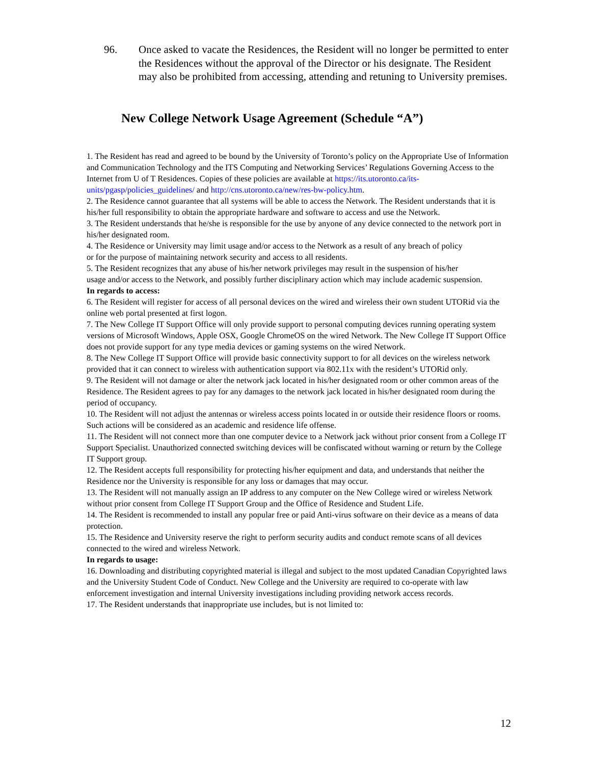96. Once asked to vacate the Residences, the Resident will no longer be permitted to enter the Residences without the approval of the Director or his designate. The Resident may also be prohibited from accessing, attending and retuning to University premises.
New College Network Usage Agreement (Schedule “A”)
1. The Resident has read and agreed to be bound by the University of Toronto’s policy on the Appropriate Use of Information and Communication Technology and the ITS Computing and Networking Services’ Regulations Governing Access to the Internet from U of T Residences. Copies of these policies are available at https://its.utoronto.ca/its-units/pgasp/policies_guidelines/ and http://cns.utoronto.ca/new/res-bw-policy.htm.
2. The Residence cannot guarantee that all systems will be able to access the Network. The Resident understands that it is his/her full responsibility to obtain the appropriate hardware and software to access and use the Network.
3. The Resident understands that he/she is responsible for the use by anyone of any device connected to the network port in his/her designated room.
4. The Residence or University may limit usage and/or access to the Network as a result of any breach of policy
or for the purpose of maintaining network security and access to all residents.
5. The Resident recognizes that any abuse of his/her network privileges may result in the suspension of his/her
usage and/or access to the Network, and possibly further disciplinary action which may include academic suspension.
In regards to access:
6. The Resident will register for access of all personal devices on the wired and wireless their own student UTORid via the online web portal presented at first logon.
7. The New College IT Support Office will only provide support to personal computing devices running operating system versions of Microsoft Windows, Apple OSX, Google ChromeOS on the wired Network. The New College IT Support Office does not provide support for any type media devices or gaming systems on the wired Network.
8. The New College IT Support Office will provide basic connectivity support to for all devices on the wireless network provided that it can connect to wireless with authentication support via 802.11x with the resident’s UTORid only.
9. The Resident will not damage or alter the network jack located in his/her designated room or other common areas of the Residence. The Resident agrees to pay for any damages to the network jack located in his/her designated room during the period of occupancy.
10. The Resident will not adjust the antennas or wireless access points located in or outside their residence floors or rooms. Such actions will be considered as an academic and residence life offense.
11. The Resident will not connect more than one computer device to a Network jack without prior consent from a College IT Support Specialist. Unauthorized connected switching devices will be confiscated without warning or return by the College IT Support group.
12. The Resident accepts full responsibility for protecting his/her equipment and data, and understands that neither the Residence nor the University is responsible for any loss or damages that may occur.
13. The Resident will not manually assign an IP address to any computer on the New College wired or wireless Network without prior consent from College IT Support Group and the Office of Residence and Student Life.
14. The Resident is recommended to install any popular free or paid Anti-virus software on their device as a means of data protection.
15. The Residence and University reserve the right to perform security audits and conduct remote scans of all devices connected to the wired and wireless Network.
In regards to usage:
16. Downloading and distributing copyrighted material is illegal and subject to the most updated Canadian Copyrighted laws and the University Student Code of Conduct. New College and the University are required to co-operate with law enforcement investigation and internal University investigations including providing network access records.
17. The Resident understands that inappropriate use includes, but is not limited to:
12